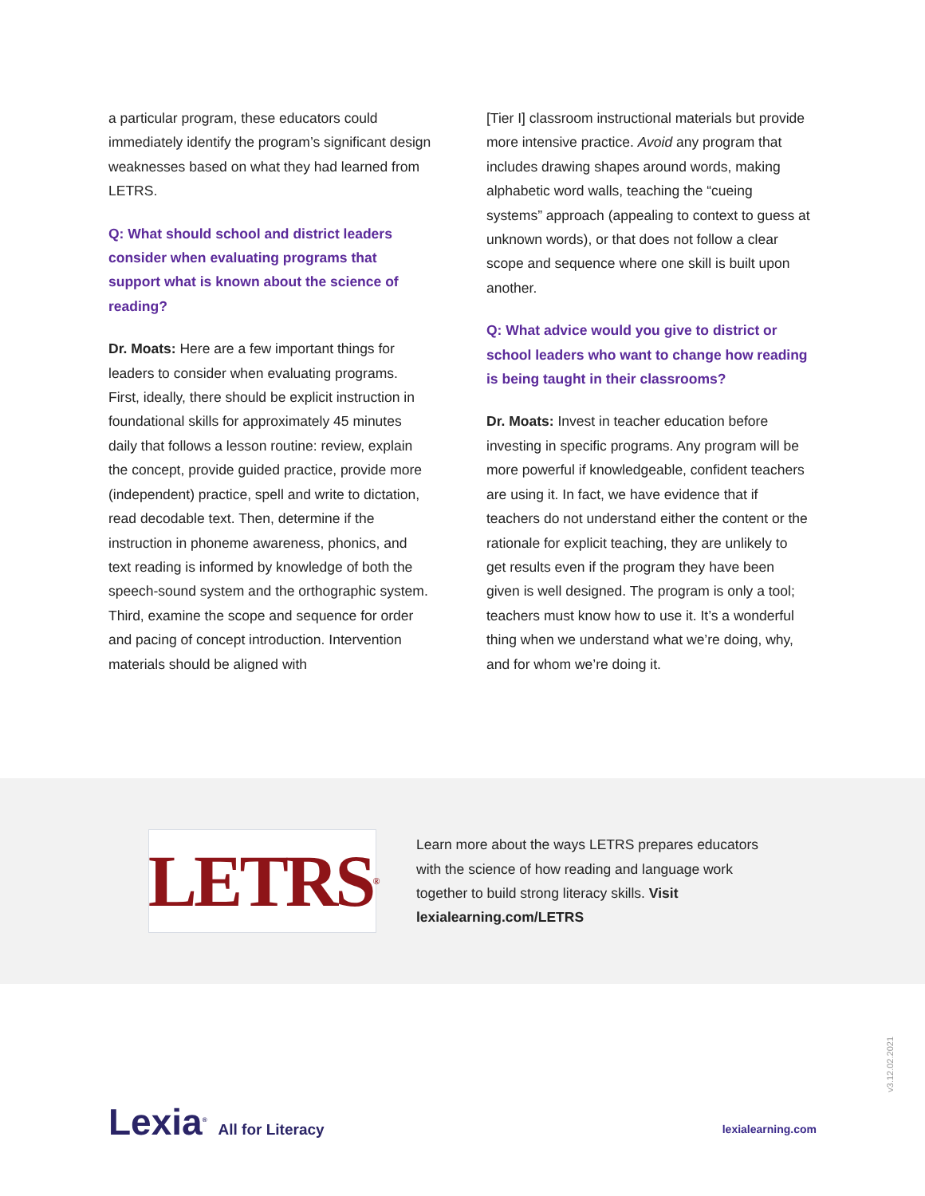a particular program, these educators could immediately identify the program’s significant design weaknesses based on what they had learned from LETRS.
Q: What should school and district leaders consider when evaluating programs that support what is known about the science of reading?
Dr. Moats: Here are a few important things for leaders to consider when evaluating programs. First, ideally, there should be explicit instruction in foundational skills for approximately 45 minutes daily that follows a lesson routine: review, explain the concept, provide guided practice, provide more (independent) practice, spell and write to dictation, read decodable text. Then, determine if the instruction in phoneme awareness, phonics, and text reading is informed by knowledge of both the speech-sound system and the orthographic system. Third, examine the scope and sequence for order and pacing of concept introduction. Intervention materials should be aligned with
[Tier I] classroom instructional materials but provide more intensive practice. Avoid any program that includes drawing shapes around words, making alphabetic word walls, teaching the “cueing systems” approach (appealing to context to guess at unknown words), or that does not follow a clear scope and sequence where one skill is built upon another.
Q: What advice would you give to district or school leaders who want to change how reading is being taught in their classrooms?
Dr. Moats: Invest in teacher education before investing in specific programs. Any program will be more powerful if knowledgeable, confident teachers are using it. In fact, we have evidence that if teachers do not understand either the content or the rationale for explicit teaching, they are unlikely to get results even if the program they have been given is well designed. The program is only a tool; teachers must know how to use it. It’s a wonderful thing when we understand what we’re doing, why, and for whom we’re doing it.
LETRS<sup>®</sup>
Learn more about the ways LETRS prepares educators with the science of how reading and language work together to build strong literacy skills. Visit lexialearning.com/LETRS
v3.12.02.2021
Lexia<sup>®</sup> All for Literacy
lexialearning.com